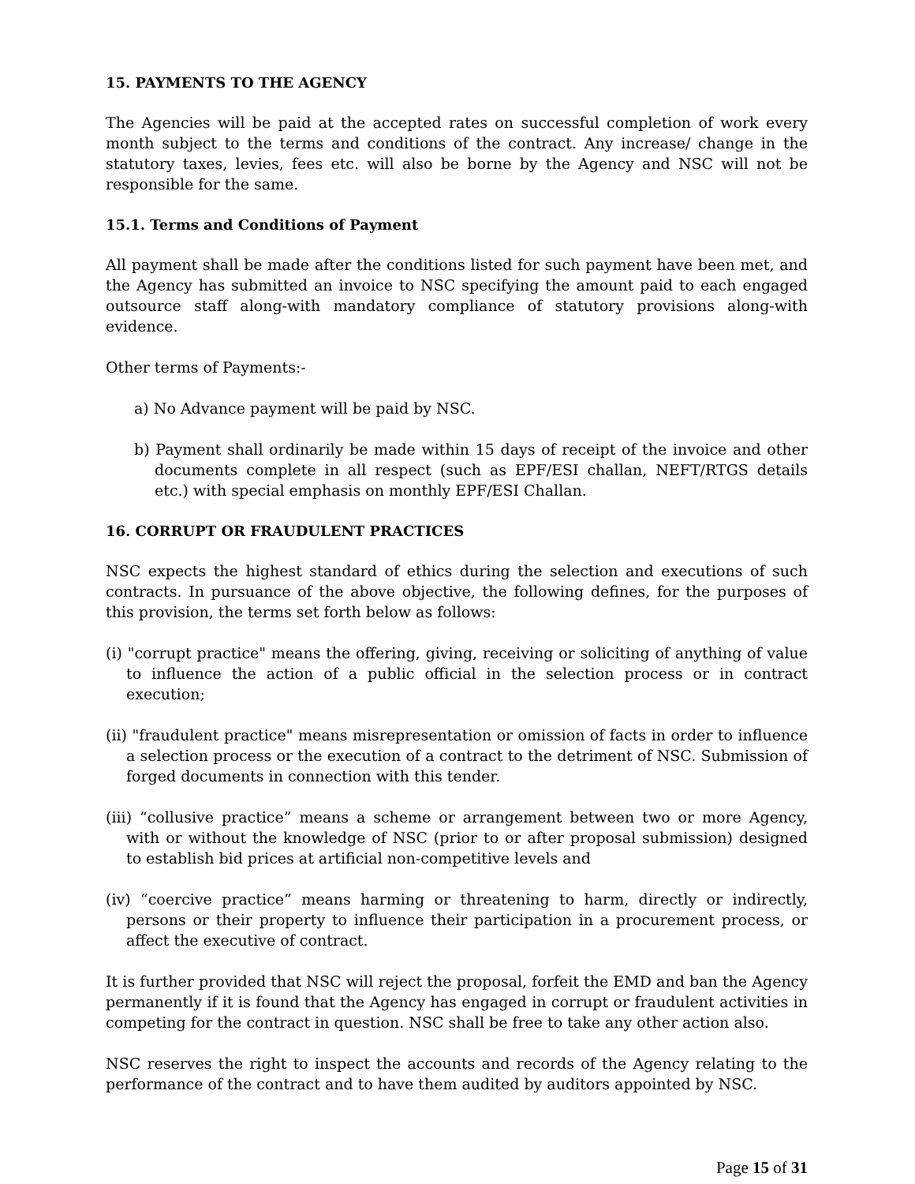15. PAYMENTS TO THE AGENCY
The Agencies will be paid at the accepted rates on successful completion of work every month subject to the terms and conditions of the contract. Any increase/ change in the statutory taxes, levies, fees etc. will also be borne by the Agency and NSC will not be responsible for the same.
15.1. Terms and Conditions of Payment
All payment shall be made after the conditions listed for such payment have been met, and the Agency has submitted an invoice to NSC specifying the amount paid to each engaged outsource staff along-with mandatory compliance of statutory provisions along-with evidence.
Other terms of Payments:-
a) No Advance payment will be paid by NSC.
b) Payment shall ordinarily be made within 15 days of receipt of the invoice and other documents complete in all respect (such as EPF/ESI challan, NEFT/RTGS details etc.) with special emphasis on monthly EPF/ESI Challan.
16. CORRUPT OR FRAUDULENT PRACTICES
NSC expects the highest standard of ethics during the selection and executions of such contracts. In pursuance of the above objective, the following defines, for the purposes of this provision, the terms set forth below as follows:
(i) "corrupt practice" means the offering, giving, receiving or soliciting of anything of value to influence the action of a public official in the selection process or in contract execution;
(ii) "fraudulent practice" means misrepresentation or omission of facts in order to influence a selection process or the execution of a contract to the detriment of NSC. Submission of forged documents in connection with this tender.
(iii) “collusive practice” means a scheme or arrangement between two or more Agency, with or without the knowledge of NSC (prior to or after proposal submission) designed to establish bid prices at artificial non-competitive levels and
(iv) “coercive practice” means harming or threatening to harm, directly or indirectly, persons or their property to influence their participation in a procurement process, or affect the executive of contract.
It is further provided that NSC will reject the proposal, forfeit the EMD and ban the Agency permanently if it is found that the Agency has engaged in corrupt or fraudulent activities in competing for the contract in question. NSC shall be free to take any other action also.
NSC reserves the right to inspect the accounts and records of the Agency relating to the performance of the contract and to have them audited by auditors appointed by NSC.
Page 15 of 31